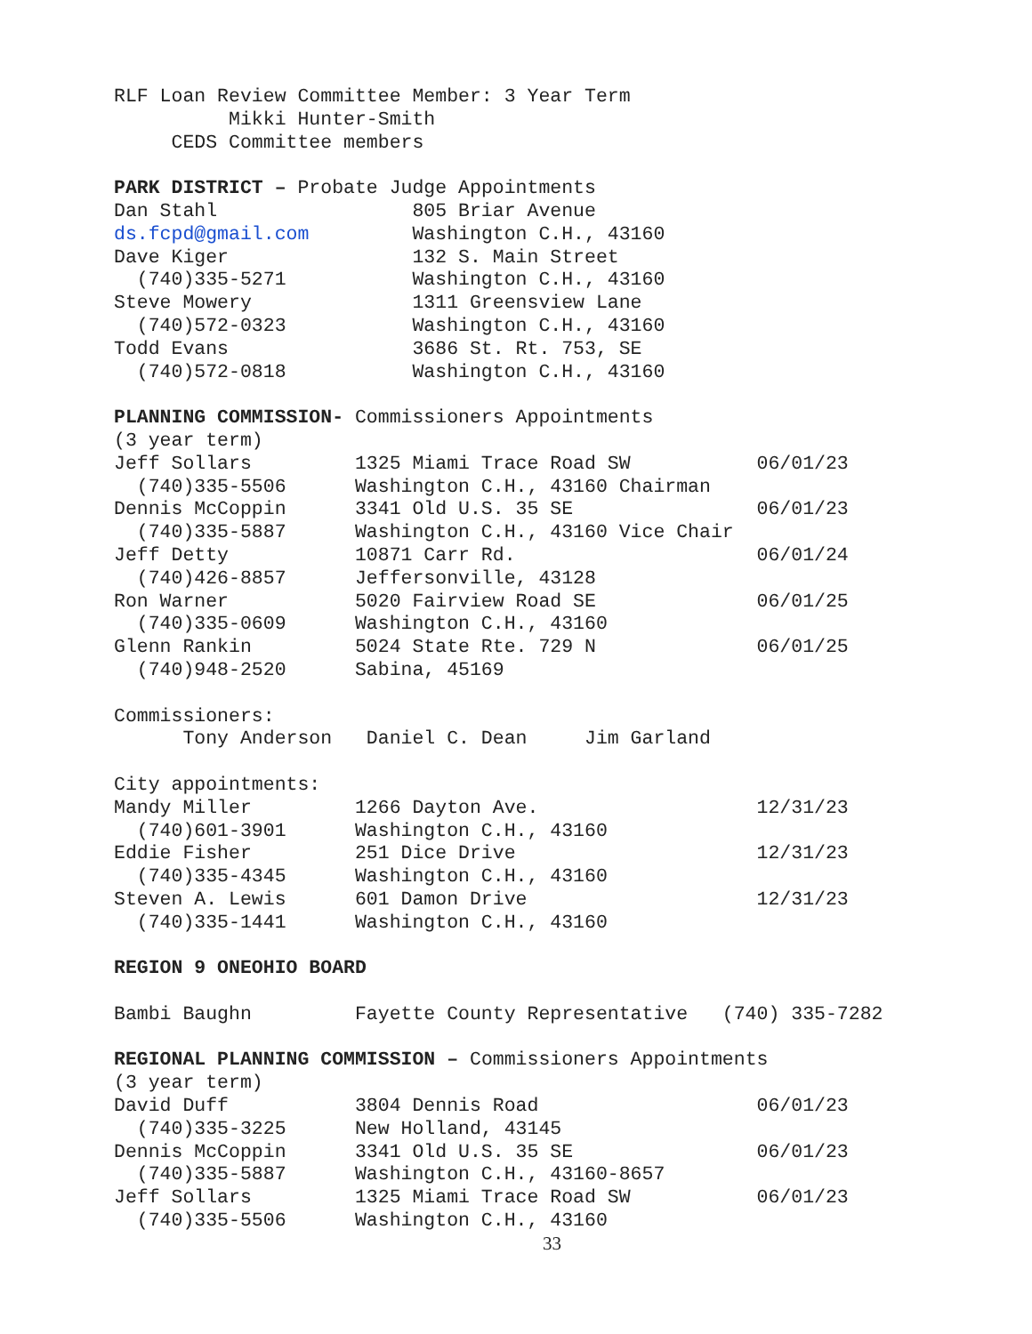RLF Loan Review Committee Member: 3 Year Term
          Mikki Hunter-Smith
     CEDS Committee members

PARK DISTRICT – Probate Judge Appointments
Dan Stahl                 805 Briar Avenue
ds.fcpd@gmail.com         Washington C.H., 43160
Dave Kiger                132 S. Main Street
  (740)335-5271           Washington C.H., 43160
Steve Mowery              1311 Greensview Lane
  (740)572-0323           Washington C.H., 43160
Todd Evans                3686 St. Rt. 753, SE
  (740)572-0818           Washington C.H., 43160

PLANNING COMMISSION- Commissioners Appointments
(3 year term)
Jeff Sollars         1325 Miami Trace Road SW           06/01/23
  (740)335-5506      Washington C.H., 43160 Chairman
Dennis McCoppin      3341 Old U.S. 35 SE                06/01/23
  (740)335-5887      Washington C.H., 43160 Vice Chair
Jeff Detty           10871 Carr Rd.                     06/01/24
  (740)426-8857      Jeffersonville, 43128
Ron Warner           5020 Fairview Road SE              06/01/25
  (740)335-0609      Washington C.H., 43160
Glenn Rankin         5024 State Rte. 729 N              06/01/25
  (740)948-2520      Sabina, 45169

Commissioners:
      Tony Anderson   Daniel C. Dean     Jim Garland

City appointments:
Mandy Miller         1266 Dayton Ave.                   12/31/23
  (740)601-3901      Washington C.H., 43160
Eddie Fisher         251 Dice Drive                     12/31/23
  (740)335-4345      Washington C.H., 43160
Steven A. Lewis      601 Damon Drive                    12/31/23
  (740)335-1441      Washington C.H., 43160

REGION 9 ONEOHIO BOARD

Bambi Baughn         Fayette County Representative   (740) 335-7282

REGIONAL PLANNING COMMISSION – Commissioners Appointments
(3 year term)
David Duff           3804 Dennis Road                   06/01/23
  (740)335-3225      New Holland, 43145
Dennis McCoppin      3341 Old U.S. 35 SE                06/01/23
  (740)335-5887      Washington C.H., 43160-8657
Jeff Sollars         1325 Miami Trace Road SW           06/01/23
  (740)335-5506      Washington C.H., 43160
33